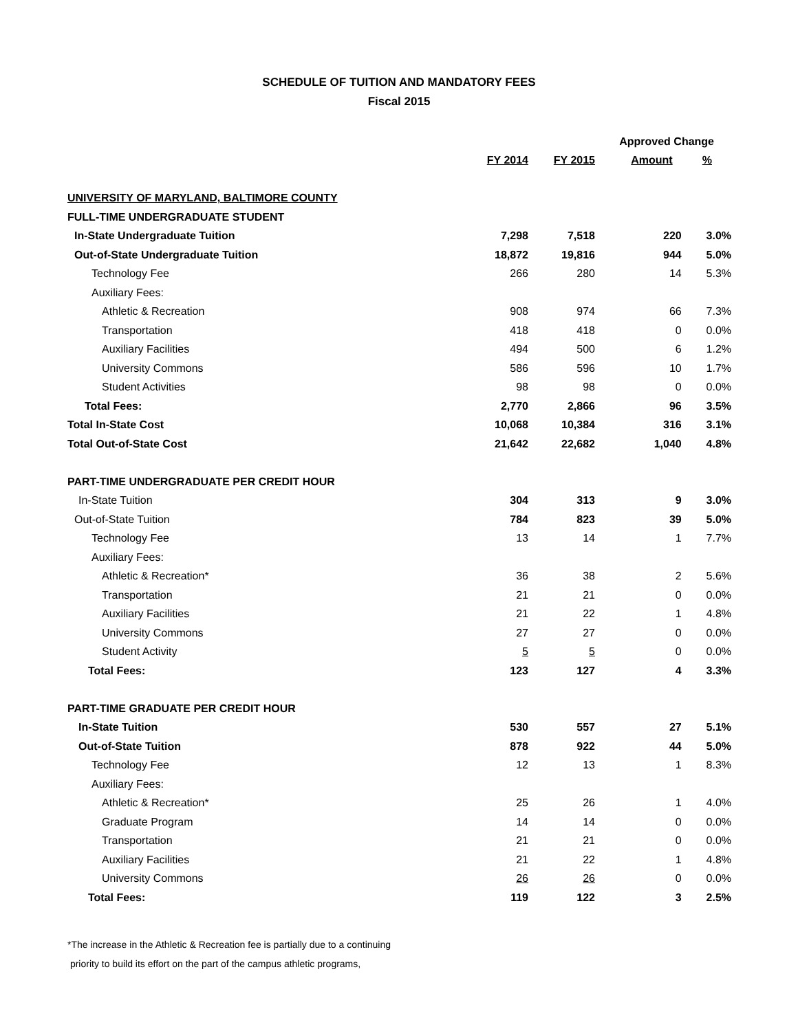SCHEDULE OF TUITION AND MANDATORY FEES
Fiscal 2015
| | | | Approved Change | |
| --- | --- | --- | --- | --- |
| | FY 2014 | FY 2015 | Amount | % |
| UNIVERSITY OF MARYLAND, BALTIMORE COUNTY | | | | |
| FULL-TIME UNDERGRADUATE STUDENT | | | | |
| In-State Undergraduate Tuition | 7,298 | 7,518 | 220 | 3.0% |
| Out-of-State Undergraduate Tuition | 18,872 | 19,816 | 944 | 5.0% |
| Technology Fee | 266 | 280 | 14 | 5.3% |
| Auxiliary Fees: | | | | |
| Athletic & Recreation | 908 | 974 | 66 | 7.3% |
| Transportation | 418 | 418 | 0 | 0.0% |
| Auxiliary Facilities | 494 | 500 | 6 | 1.2% |
| University Commons | 586 | 596 | 10 | 1.7% |
| Student Activities | 98 | 98 | 0 | 0.0% |
| Total Fees: | 2,770 | 2,866 | 96 | 3.5% |
| Total In-State Cost | 10,068 | 10,384 | 316 | 3.1% |
| Total Out-of-State Cost | 21,642 | 22,682 | 1,040 | 4.8% |
| PART-TIME UNDERGRADUATE PER CREDIT HOUR | | | | |
| In-State Tuition | 304 | 313 | 9 | 3.0% |
| Out-of-State Tuition | 784 | 823 | 39 | 5.0% |
| Technology Fee | 13 | 14 | 1 | 7.7% |
| Auxiliary Fees: | | | | |
| Athletic & Recreation* | 36 | 38 | 2 | 5.6% |
| Transportation | 21 | 21 | 0 | 0.0% |
| Auxiliary Facilities | 21 | 22 | 1 | 4.8% |
| University Commons | 27 | 27 | 0 | 0.0% |
| Student Activity | 5 | 5 | 0 | 0.0% |
| Total Fees: | 123 | 127 | 4 | 3.3% |
| PART-TIME GRADUATE PER CREDIT HOUR | | | | |
| In-State Tuition | 530 | 557 | 27 | 5.1% |
| Out-of-State Tuition | 878 | 922 | 44 | 5.0% |
| Technology Fee | 12 | 13 | 1 | 8.3% |
| Auxiliary Fees: | | | | |
| Athletic & Recreation* | 25 | 26 | 1 | 4.0% |
| Graduate Program | 14 | 14 | 0 | 0.0% |
| Transportation | 21 | 21 | 0 | 0.0% |
| Auxiliary Facilities | 21 | 22 | 1 | 4.8% |
| University Commons | 26 | 26 | 0 | 0.0% |
| Total Fees: | 119 | 122 | 3 | 2.5% |
*The increase in the Athletic & Recreation fee is partially due to a continuing
priority to build its effort on the part of the campus athletic programs,